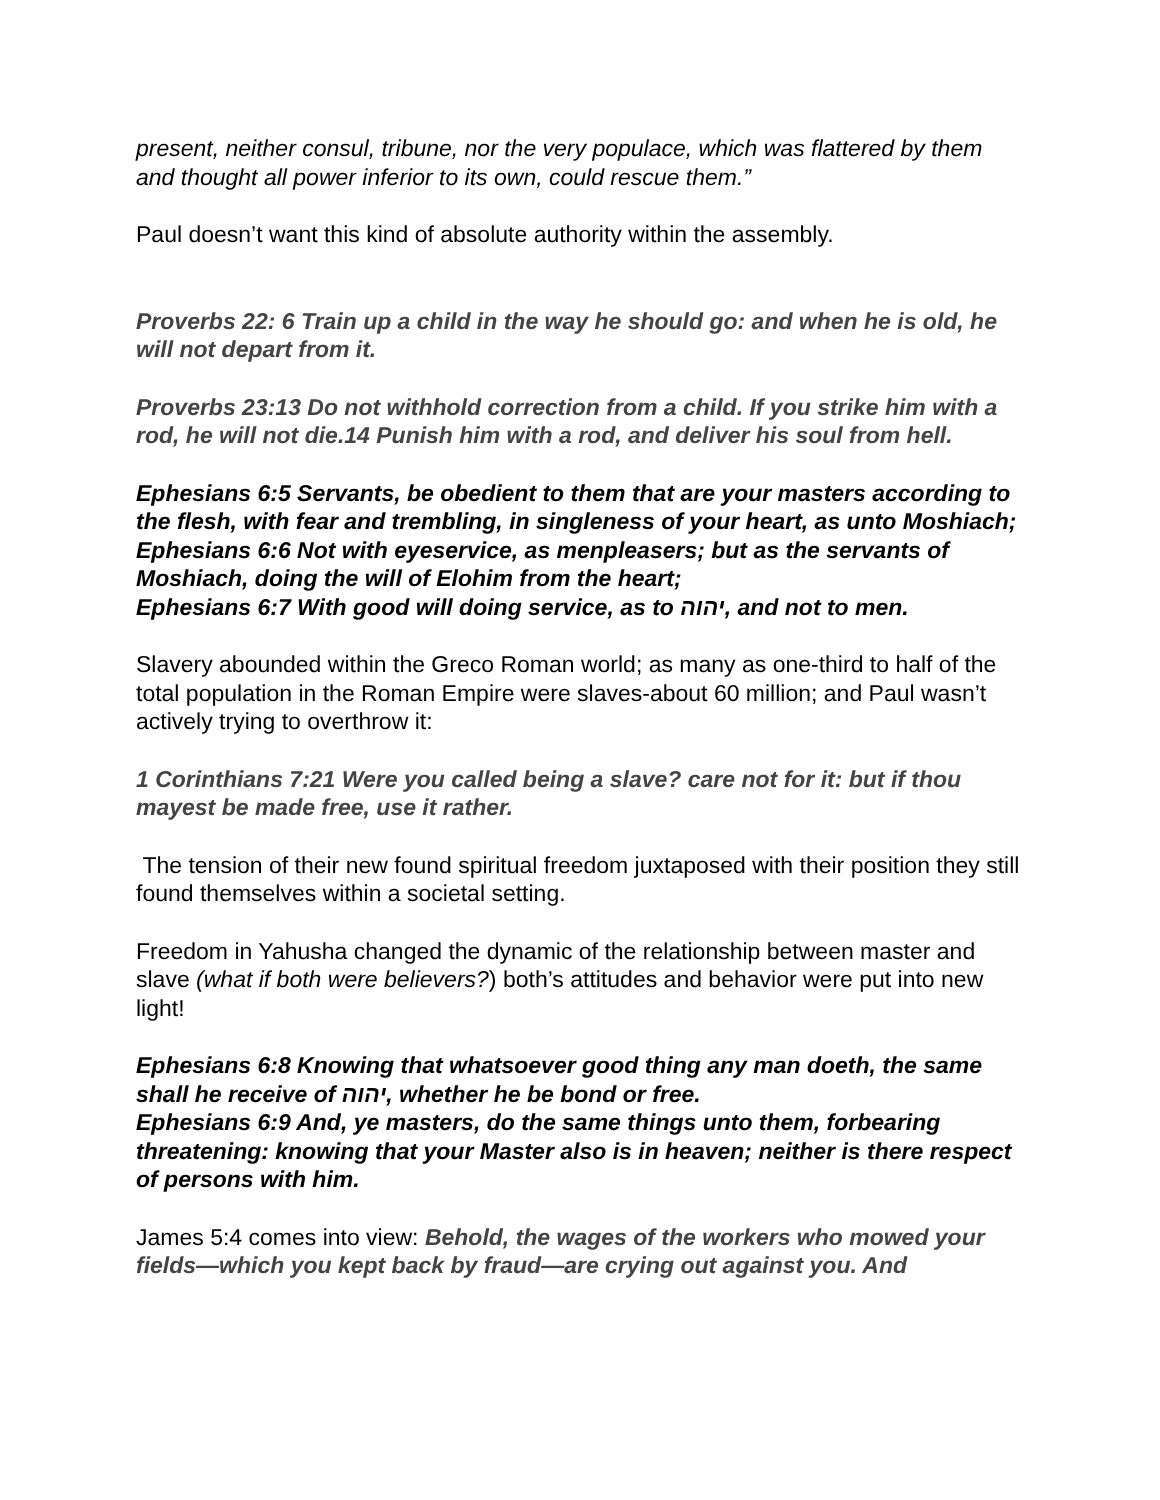present, neither consul, tribune, nor the very populace, which was flattered by them and thought all power inferior to its own, could rescue them.”
Paul doesn’t want this kind of absolute authority within the assembly.
Proverbs 22: 6 Train up a child in the way he should go: and when he is old, he will not depart from it.
Proverbs 23:13 Do not withhold correction from a child. If you strike him with a rod, he will not die.14 Punish him with a rod, and deliver his soul from hell.
Ephesians 6:5 Servants, be obedient to them that are your masters according to the flesh, with fear and trembling, in singleness of your heart, as unto Moshiach;
Ephesians 6:6 Not with eyeservice, as menpleasers; but as the servants of Moshiach, doing the will of Elohim from the heart;
Ephesians 6:7 With good will doing service, as to יהוה, and not to men.
Slavery abounded within the Greco Roman world; as many as one-third to half of the total population in the Roman Empire were slaves-about 60 million; and Paul wasn’t actively trying to overthrow it:
1 Corinthians 7:21 Were you called being a slave? care not for it: but if thou mayest be made free, use it rather.
The tension of their new found spiritual freedom juxtaposed with their position they still found themselves within a societal setting.
Freedom in Yahusha changed the dynamic of the relationship between master and slave (what if both were believers?) both’s attitudes and behavior were put into new light!
Ephesians 6:8 Knowing that whatsoever good thing any man doeth, the same shall he receive of יהוה, whether he be bond or free.
Ephesians 6:9 And, ye masters, do the same things unto them, forbearing threatening: knowing that your Master also is in heaven; neither is there respect of persons with him.
James 5:4 comes into view: Behold, the wages of the workers who mowed your fields—which you kept back by fraud—are crying out against you. And